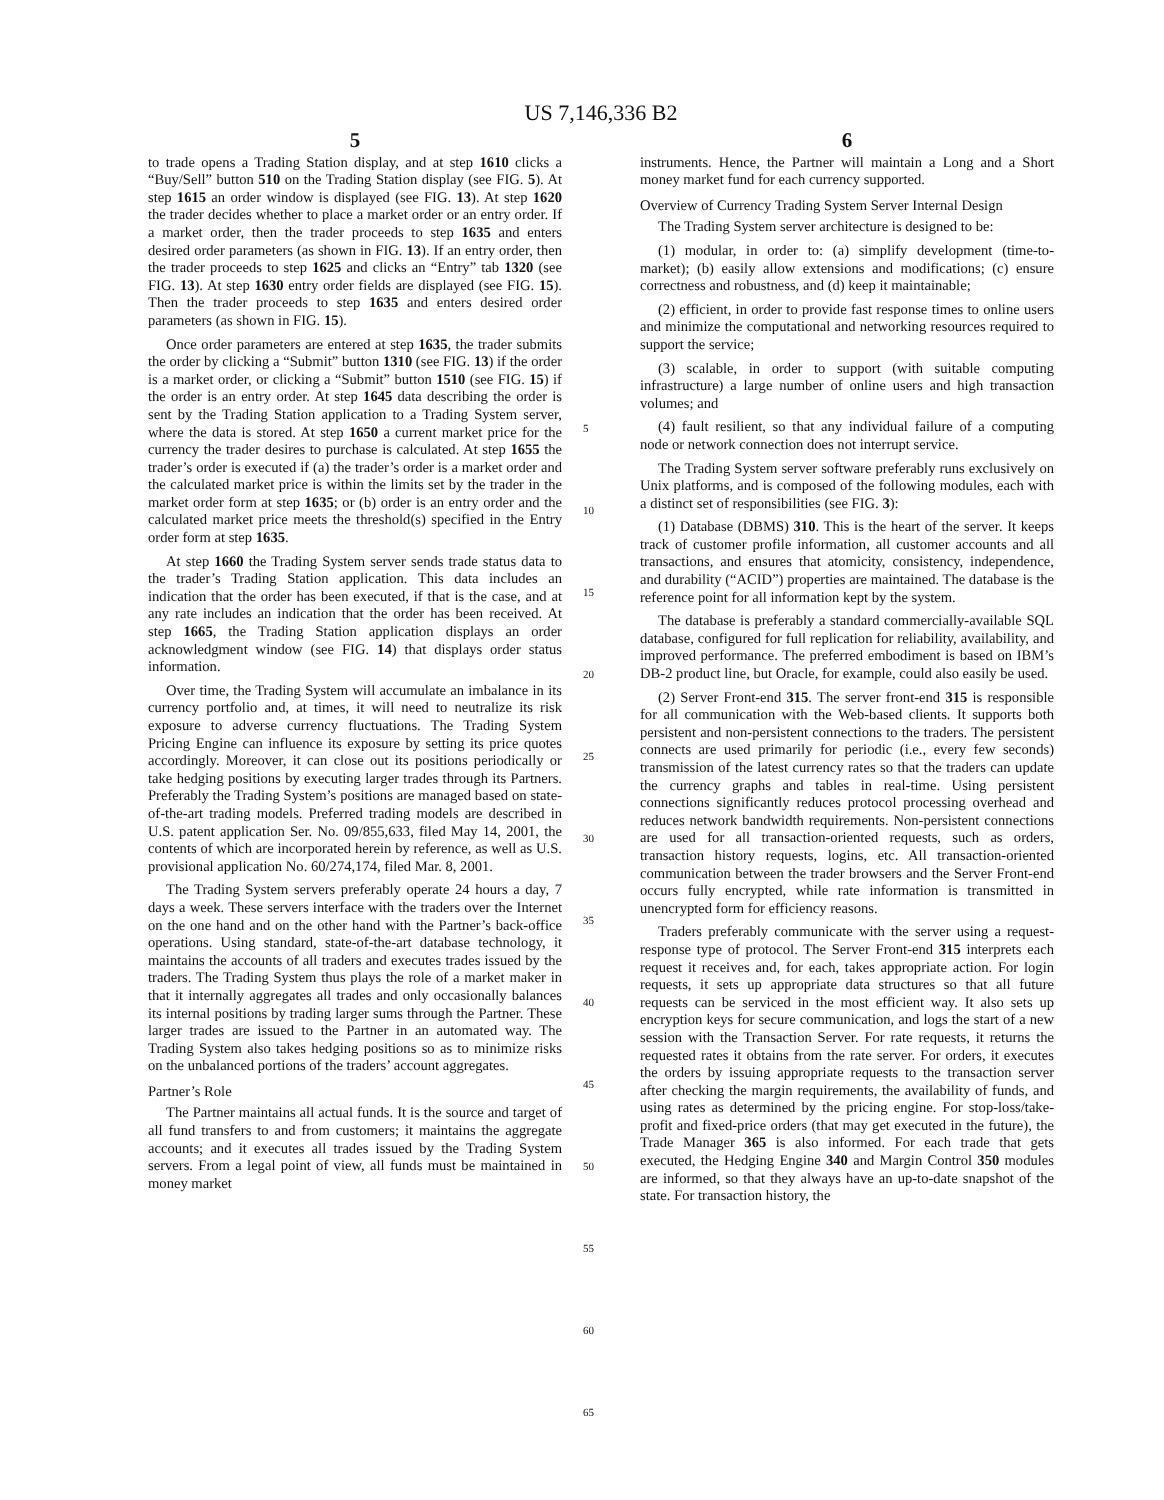US 7,146,336 B2
5
to trade opens a Trading Station display, and at step 1610 clicks a “Buy/Sell” button 510 on the Trading Station display (see FIG. 5). At step 1615 an order window is displayed (see FIG. 13). At step 1620 the trader decides whether to place a market order or an entry order. If a market order, then the trader proceeds to step 1635 and enters desired order parameters (as shown in FIG. 13). If an entry order, then the trader proceeds to step 1625 and clicks an “Entry” tab 1320 (see FIG. 13). At step 1630 entry order fields are displayed (see FIG. 15). Then the trader proceeds to step 1635 and enters desired order parameters (as shown in FIG. 15).
Once order parameters are entered at step 1635, the trader submits the order by clicking a “Submit” button 1310 (see FIG. 13) if the order is a market order, or clicking a “Submit” button 1510 (see FIG. 15) if the order is an entry order. At step 1645 data describing the order is sent by the Trading Station application to a Trading System server, where the data is stored. At step 1650 a current market price for the currency the trader desires to purchase is calculated. At step 1655 the trader’s order is executed if (a) the trader’s order is a market order and the calculated market price is within the limits set by the trader in the market order form at step 1635; or (b) order is an entry order and the calculated market price meets the threshold(s) specified in the Entry order form at step 1635.
At step 1660 the Trading System server sends trade status data to the trader’s Trading Station application. This data includes an indication that the order has been executed, if that is the case, and at any rate includes an indication that the order has been received. At step 1665, the Trading Station application displays an order acknowledgment window (see FIG. 14) that displays order status information.
Over time, the Trading System will accumulate an imbalance in its currency portfolio and, at times, it will need to neutralize its risk exposure to adverse currency fluctuations. The Trading System Pricing Engine can influence its exposure by setting its price quotes accordingly. Moreover, it can close out its positions periodically or take hedging positions by executing larger trades through its Partners. Preferably the Trading System’s positions are managed based on state-of-the-art trading models. Preferred trading models are described in U.S. patent application Ser. No. 09/855,633, filed May 14, 2001, the contents of which are incorporated herein by reference, as well as U.S. provisional application No. 60/274,174, filed Mar. 8, 2001.
The Trading System servers preferably operate 24 hours a day, 7 days a week. These servers interface with the traders over the Internet on the one hand and on the other hand with the Partner’s back-office operations. Using standard, state-of-the-art database technology, it maintains the accounts of all traders and executes trades issued by the traders. The Trading System thus plays the role of a market maker in that it internally aggregates all trades and only occasionally balances its internal positions by trading larger sums through the Partner. These larger trades are issued to the Partner in an automated way. The Trading System also takes hedging positions so as to minimize risks on the unbalanced portions of the traders’ account aggregates.
Partner’s Role
The Partner maintains all actual funds. It is the source and target of all fund transfers to and from customers; it maintains the aggregate accounts; and it executes all trades issued by the Trading System servers. From a legal point of view, all funds must be maintained in money market
5
10
15
20
25
30
35
40
45
50
55
60
65
6
instruments. Hence, the Partner will maintain a Long and a Short money market fund for each currency supported.
Overview of Currency Trading System Server Internal Design
The Trading System server architecture is designed to be:
(1) modular, in order to: (a) simplify development (time-to-market); (b) easily allow extensions and modifications; (c) ensure correctness and robustness, and (d) keep it maintainable;
(2) efficient, in order to provide fast response times to online users and minimize the computational and networking resources required to support the service;
(3) scalable, in order to support (with suitable computing infrastructure) a large number of online users and high transaction volumes; and
(4) fault resilient, so that any individual failure of a computing node or network connection does not interrupt service.
The Trading System server software preferably runs exclusively on Unix platforms, and is composed of the following modules, each with a distinct set of responsibilities (see FIG. 3):
(1) Database (DBMS) 310. This is the heart of the server. It keeps track of customer profile information, all customer accounts and all transactions, and ensures that atomicity, consistency, independence, and durability (“ACID”) properties are maintained. The database is the reference point for all information kept by the system.
The database is preferably a standard commercially-available SQL database, configured for full replication for reliability, availability, and improved performance. The preferred embodiment is based on IBM’s DB-2 product line, but Oracle, for example, could also easily be used.
(2) Server Front-end 315. The server front-end 315 is responsible for all communication with the Web-based clients. It supports both persistent and non-persistent connections to the traders. The persistent connects are used primarily for periodic (i.e., every few seconds) transmission of the latest currency rates so that the traders can update the currency graphs and tables in real-time. Using persistent connections significantly reduces protocol processing overhead and reduces network bandwidth requirements. Non-persistent connections are used for all transaction-oriented requests, such as orders, transaction history requests, logins, etc. All transaction-oriented communication between the trader browsers and the Server Front-end occurs fully encrypted, while rate information is transmitted in unencrypted form for efficiency reasons.
Traders preferably communicate with the server using a request-response type of protocol. The Server Front-end 315 interprets each request it receives and, for each, takes appropriate action. For login requests, it sets up appropriate data structures so that all future requests can be serviced in the most efficient way. It also sets up encryption keys for secure communication, and logs the start of a new session with the Transaction Server. For rate requests, it returns the requested rates it obtains from the rate server. For orders, it executes the orders by issuing appropriate requests to the transaction server after checking the margin requirements, the availability of funds, and using rates as determined by the pricing engine. For stop-loss/take-profit and fixed-price orders (that may get executed in the future), the Trade Manager 365 is also informed. For each trade that gets executed, the Hedging Engine 340 and Margin Control 350 modules are informed, so that they always have an up-to-date snapshot of the state. For transaction history, the